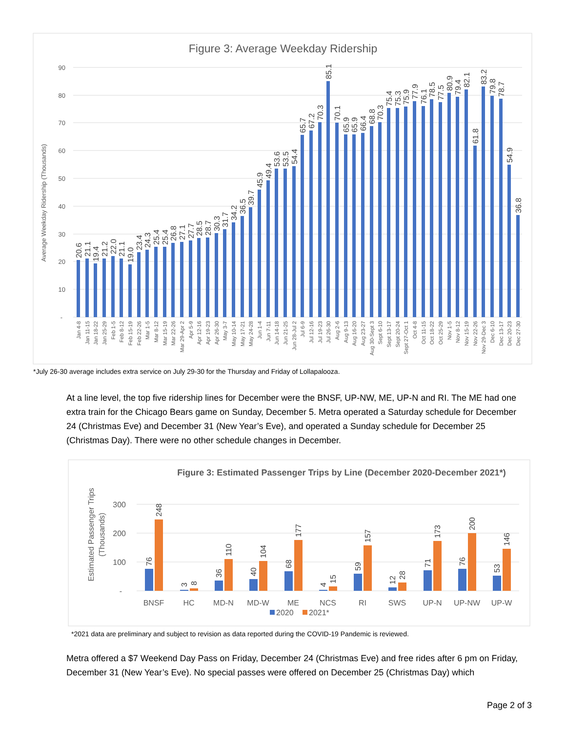Figure 3: Average Weekday Ridership
90
80
70
60
50
40
30
20
10
-
Average Weekday Ridership (Thousands)
20.6
21.1
19.4
21.2
22.0
21.1
19.0
23.4
24.3
25.4
25.4
26.8
27.1
27.7
28.5
28.7
30.3
31.7
34.2
36.5
39.7
45.9
49.4
53.6
53.5
54.4
65.7
67.2
70.3
85.1
70.1
65.9
65.9
66.4
68.8
70.3
75.4
75.3
75.9
77.9
76.1
78.5
77.5
80.9
79.4
82.1
61.8
83.2
79.8
78.7
54.9
36.8
Jan 4-8
Jan 11-15
Jan 18-22
Jan 25-29
Feb 1-5
Feb 8-12
Feb 15-19
Feb 22-26
Mar 1-5
Mar 8-12
Mar 15-19
Mar 22-26
Mar 29-Apr 2
Apr 5-9
Apr 12-16
Apr 19-23
Apr 26-30
May 3-7
May 10-14
May 17-21
May 24-28
Jun 1-4
Jun 7-11
Jun 14-18
Jun 21-25
Jun 28-Jul 2
Jul 6-9
Jul 12-16
Jul 19-23
Jul 26-30
Aug 2-6
Aug 9-13
Aug 16-20
Aug 23-27
Aug 30-Sept 3
Sept 6-10
Sept 13-17
Sept 20-24
Sept 27-Oct 1
Oct 4-8
Oct 11-15
Oct 18-22
Oct 25-29
Nov 1-5
Nov 8-12
Nov 15-19
Nov 22-26
Nov 29-Dec 3
Dec 6-10
Dec 13-17
Dec 20-23
Dec 27-30
*July 26-30 average includes extra service on July 29-30 for the Thursday and Friday of Lollapalooza.
At a line level, the top five ridership lines for December were the BNSF, UP-NW, ME, UP-N and RI. The ME had one extra train for the Chicago Bears game on Sunday, December 5. Metra operated a Saturday schedule for December 24 (Christmas Eve) and December 31 (New Year’s Eve), and operated a Sunday schedule for December 25 (Christmas Day). There were no other schedule changes in December.
Figure 3: Estimated Passenger Trips by Line (December 2020-December 2021*)
Estimated Passenger Trips
(Thousands)
300
200
100
-
76
248
3
8
36
110
40
104
68
177
4
15
59
157
12
28
71
173
76
200
53
146
BNSF
HC
MD-N
MD-W
ME
NCS
RI
SWS
UP-N
UP-NW
UP-W
2020
2021*
*2021 data are preliminary and subject to revision as data reported during the COVID-19 Pandemic is reviewed.
Metra offered a $7 Weekend Day Pass on Friday, December 24 (Christmas Eve) and free rides after 6 pm on Friday, December 31 (New Year’s Eve). No special passes were offered on December 25 (Christmas Day) which
Page 2 of 3